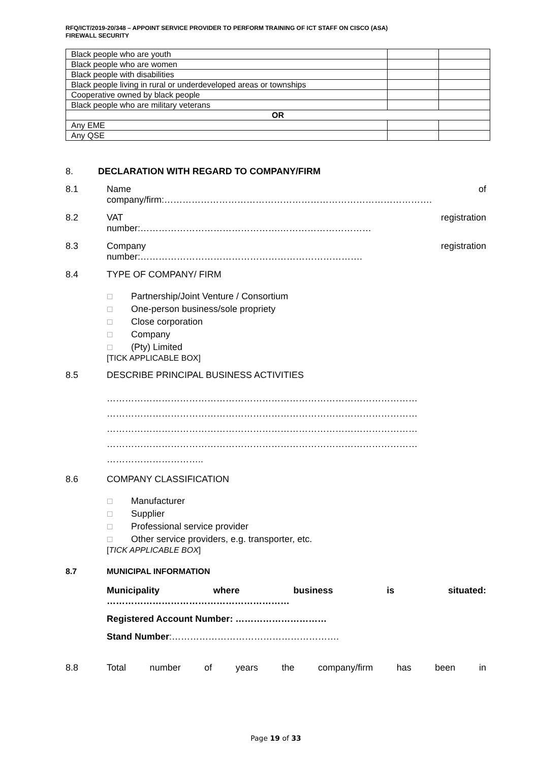RFQ/ICT/2019-20/348 – APPOINT SERVICE PROVIDER TO PERFORM TRAINING OF ICT STAFF ON CISCO (ASA)
FIREWALL SECURITY
| Black people who are youth | | |
| Black people who are women | | |
| Black people with disabilities | | |
| Black people living in rural or underdeveloped areas or townships | | |
| Cooperative owned by black people | | |
| Black people who are military veterans | | |
| OR | | |
| Any EME | | |
| Any QSE | | |
8. DECLARATION WITH REGARD TO COMPANY/FIRM
8.1 Name of
company/firm:…………………………………………………………………………….
8.2 VAT registration
number:……………………………………….…………………………
8.3 Company registration
number:……………………………………………………………….
8.4 TYPE OF COMPANY/ FIRM
☐ Partnership/Joint Venture / Consortium
☐ One-person business/sole propriety
☐ Close corporation
☐ Company
☐ (Pty) Limited
[TICK APPLICABLE BOX]
8.5 DESCRIBE PRINCIPAL BUSINESS ACTIVITIES
…………………………………………………………………………………………
…………………………………………………………………………………………
…………………………………………………………………………………………
…………………………………………………………………………………………
…………………………..
8.6 COMPANY CLASSIFICATION
☐ Manufacturer
☐ Supplier
☐ Professional service provider
☐ Other service providers, e.g. transporter, etc.
[TICK APPLICABLE BOX]
8.7 MUNICIPAL INFORMATION
Municipality where business is situated:
……………………………………………………
Registered Account Number: …………………………
Stand Number:……………………………………………….
8.8 Total number of years the company/firm has been in
Page 19 of 33